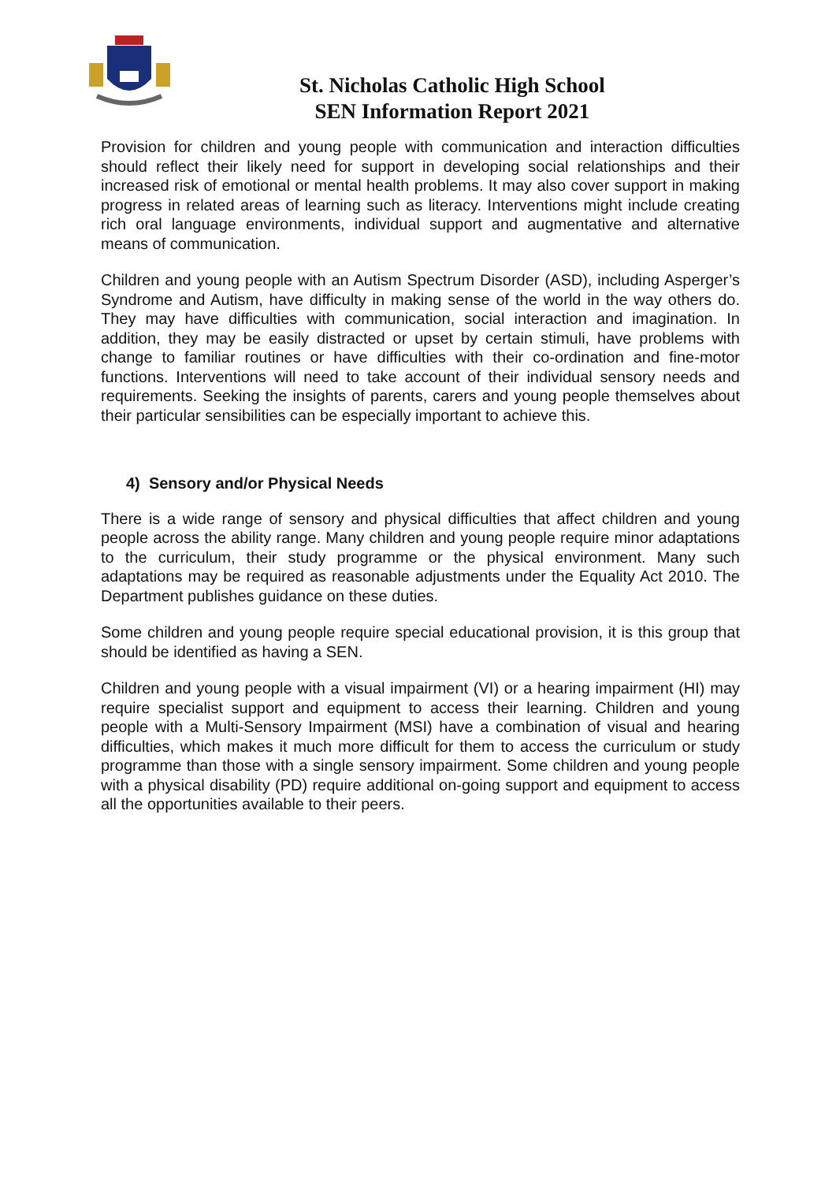St. Nicholas Catholic High School
SEN Information Report 2021
Provision for children and young people with communication and interaction difficulties should reflect their likely need for support in developing social relationships and their increased risk of emotional or mental health problems. It may also cover support in making progress in related areas of learning such as literacy. Interventions might include creating rich oral language environments, individual support and augmentative and alternative means of communication.
Children and young people with an Autism Spectrum Disorder (ASD), including Asperger’s Syndrome and Autism, have difficulty in making sense of the world in the way others do. They may have difficulties with communication, social interaction and imagination. In addition, they may be easily distracted or upset by certain stimuli, have problems with change to familiar routines or have difficulties with their co-ordination and fine-motor functions. Interventions will need to take account of their individual sensory needs and requirements. Seeking the insights of parents, carers and young people themselves about their particular sensibilities can be especially important to achieve this.
4) Sensory and/or Physical Needs
There is a wide range of sensory and physical difficulties that affect children and young people across the ability range. Many children and young people require minor adaptations to the curriculum, their study programme or the physical environment. Many such adaptations may be required as reasonable adjustments under the Equality Act 2010. The Department publishes guidance on these duties.
Some children and young people require special educational provision, it is this group that should be identified as having a SEN.
Children and young people with a visual impairment (VI) or a hearing impairment (HI) may require specialist support and equipment to access their learning. Children and young people with a Multi-Sensory Impairment (MSI) have a combination of visual and hearing difficulties, which makes it much more difficult for them to access the curriculum or study programme than those with a single sensory impairment. Some children and young people with a physical disability (PD) require additional on-going support and equipment to access all the opportunities available to their peers.